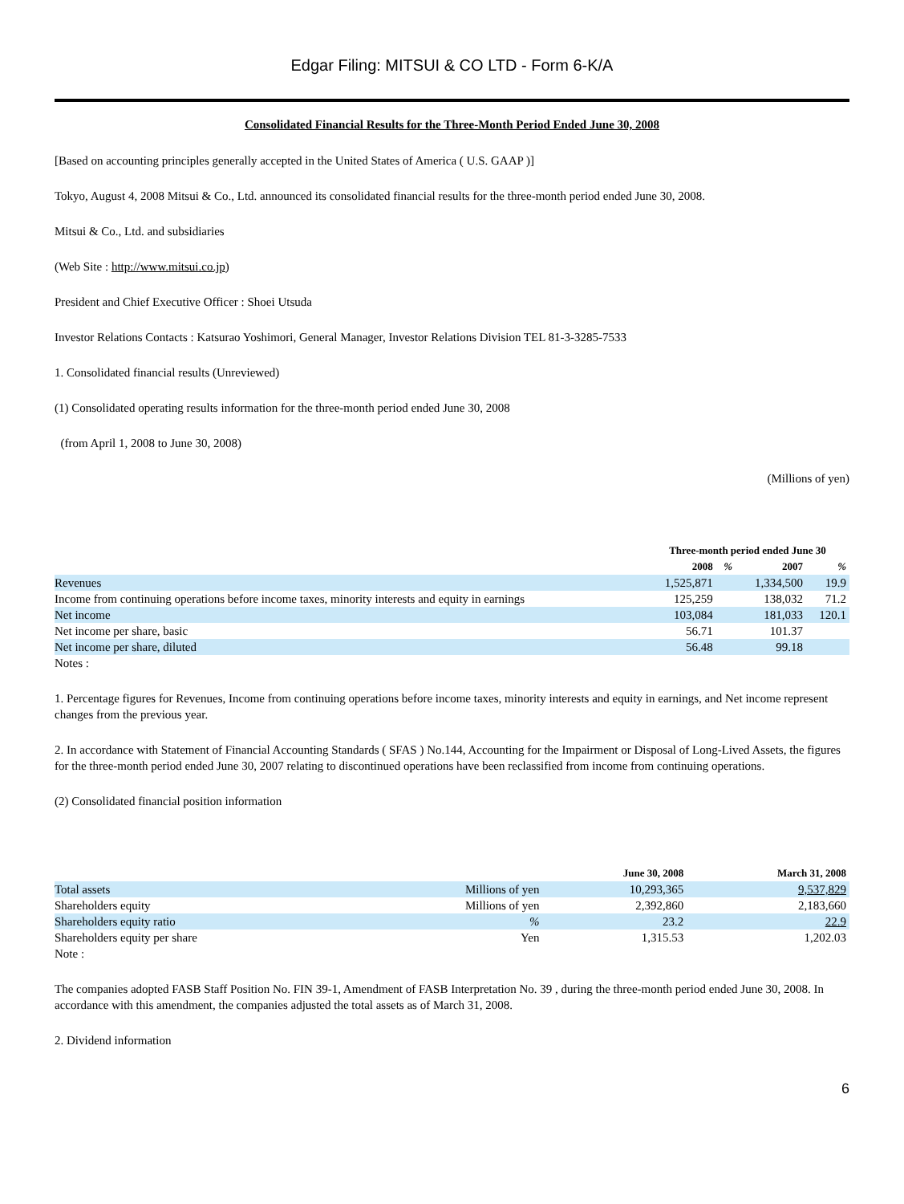Edgar Filing: MITSUI & CO LTD - Form 6-K/A
Consolidated Financial Results for the Three-Month Period Ended June 30, 2008
[Based on accounting principles generally accepted in the United States of America ( U.S. GAAP )]
Tokyo, August 4, 2008 Mitsui & Co., Ltd. announced its consolidated financial results for the three-month period ended June 30, 2008.
Mitsui & Co., Ltd. and subsidiaries
(Web Site : http://www.mitsui.co.jp)
President and Chief Executive Officer : Shoei Utsuda
Investor Relations Contacts : Katsurao Yoshimori, General Manager, Investor Relations Division TEL 81-3-3285-7533
1. Consolidated financial results (Unreviewed)
(1) Consolidated operating results information for the three-month period ended June 30, 2008
(from April 1, 2008 to June 30, 2008)
(Millions of yen)
| | Three-month period ended June 30 | | | |
| --- | --- | --- | --- | --- |
| | 2008 | % | 2007 | % |
| Revenues | 1,525,871 | | 1,334,500 | 19.9 |
| Income from continuing operations before income taxes, minority interests and equity in earnings | 125,259 | | 138,032 | 71.2 |
| Net income | 103,084 | | 181,033 | 120.1 |
| Net income per share, basic | 56.71 | | 101.37 | |
| Net income per share, diluted | 56.48 | | 99.18 | |
Notes :
1. Percentage figures for Revenues, Income from continuing operations before income taxes, minority interests and equity in earnings, and Net income represent changes from the previous year.
2. In accordance with Statement of Financial Accounting Standards ( SFAS ) No.144, Accounting for the Impairment or Disposal of Long-Lived Assets, the figures for the three-month period ended June 30, 2007 relating to discontinued operations have been reclassified from income from continuing operations.
(2) Consolidated financial position information
| | | June 30, 2008 | March 31, 2008 |
| --- | --- | --- | --- |
| Total assets | Millions of yen | 10,293,365 | 9,537,829 |
| Shareholders equity | Millions of yen | 2,392,860 | 2,183,660 |
| Shareholders equity ratio | % | 23.2 | 22.9 |
| Shareholders equity per share | Yen | 1,315.53 | 1,202.03 |
Note :
The companies adopted FASB Staff Position No. FIN 39-1, Amendment of FASB Interpretation No. 39 , during the three-month period ended June 30, 2008. In accordance with this amendment, the companies adjusted the total assets as of March 31, 2008.
2. Dividend information
6